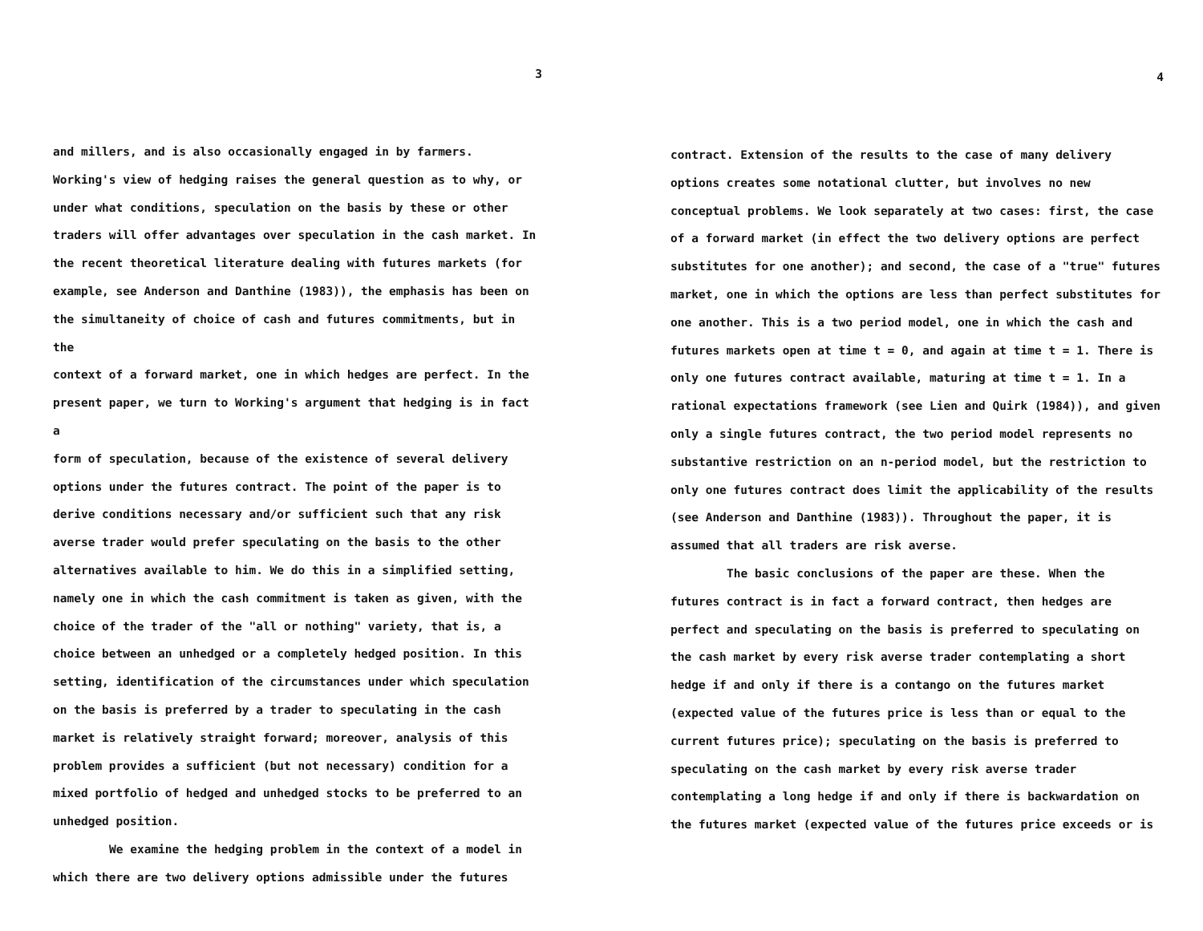3
and millers, and is also occasionally engaged in by farmers. Working's view of hedging raises the general question as to why, or under what conditions, speculation on the basis by these or other traders will offer advantages over speculation in the cash market. In the recent theoretical literature dealing with futures markets (for example, see Anderson and Danthine (1983)), the emphasis has been on the simultaneity of choice of cash and futures commitments, but in the context of a forward market, one in which hedges are perfect. In the present paper, we turn to Working's argument that hedging is in fact a form of speculation, because of the existence of several delivery options under the futures contract. The point of the paper is to derive conditions necessary and/or sufficient such that any risk averse trader would prefer speculating on the basis to the other alternatives available to him. We do this in a simplified setting, namely one in which the cash commitment is taken as given, with the choice of the trader of the "all or nothing" variety, that is, a choice between an unhedged or a completely hedged position. In this setting, identification of the circumstances under which speculation on the basis is preferred by a trader to speculating in the cash market is relatively straight forward; moreover, analysis of this problem provides a sufficient (but not necessary) condition for a mixed portfolio of hedged and unhedged stocks to be preferred to an unhedged position.
We examine the hedging problem in the context of a model in which there are two delivery options admissible under the futures
4
contract. Extension of the results to the case of many delivery options creates some notational clutter, but involves no new conceptual problems. We look separately at two cases: first, the case of a forward market (in effect the two delivery options are perfect substitutes for one another); and second, the case of a "true" futures market, one in which the options are less than perfect substitutes for one another. This is a two period model, one in which the cash and futures markets open at time t = 0, and again at time t = 1. There is only one futures contract available, maturing at time t = 1. In a rational expectations framework (see Lien and Quirk (1984)), and given only a single futures contract, the two period model represents no substantive restriction on an n-period model, but the restriction to only one futures contract does limit the applicability of the results (see Anderson and Danthine (1983)). Throughout the paper, it is assumed that all traders are risk averse.
The basic conclusions of the paper are these. When the futures contract is in fact a forward contract, then hedges are perfect and speculating on the basis is preferred to speculating on the cash market by every risk averse trader contemplating a short hedge if and only if there is a contango on the futures market (expected value of the futures price is less than or equal to the current futures price); speculating on the basis is preferred to speculating on the cash market by every risk averse trader contemplating a long hedge if and only if there is backwardation on the futures market (expected value of the futures price exceeds or is